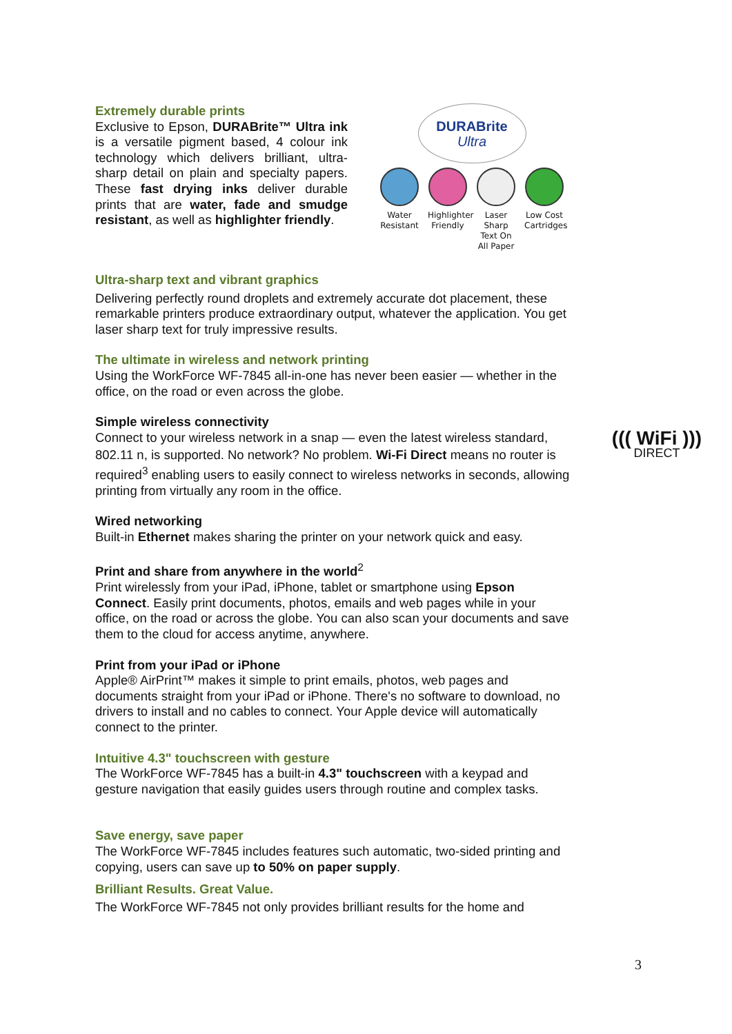Extremely durable prints
Exclusive to Epson, DURABrite™ Ultra ink is a versatile pigment based, 4 colour ink technology which delivers brilliant, ultra-sharp detail on plain and specialty papers. These fast drying inks deliver durable prints that are water, fade and smudge resistant, as well as highlighter friendly.
DURABrite
Ultra
Water Resistant
Highlighter Friendly
Laser Sharp Text On All Paper
Low Cost Cartridges
Ultra-sharp text and vibrant graphics
Delivering perfectly round droplets and extremely accurate dot placement, these remarkable printers produce extraordinary output, whatever the application. You get laser sharp text for truly impressive results.
The ultimate in wireless and network printing
Using the WorkForce WF-7845 all-in-one has never been easier — whether in the office, on the road or even across the globe.
Simple wireless connectivity
Connect to your wireless network in a snap — even the latest wireless standard,
802.11 n, is supported. No network? No problem. Wi-Fi Direct means no router is required<sup>3</sup> enabling users to easily connect to wireless networks in seconds, allowing printing from virtually any room in the office.
Wired networking
Built-in Ethernet makes sharing the printer on your network quick and easy.
Print and share from anywhere in the world<sup>2</sup>
Print wirelessly from your iPad, iPhone, tablet or smartphone using Epson Connect. Easily print documents, photos, emails and web pages while in your office, on the road or across the globe. You can also scan your documents and save them to the cloud for access anytime, anywhere.
Print from your iPad or iPhone
Apple® AirPrint™ makes it simple to print emails, photos, web pages and documents straight from your iPad or iPhone. There's no software to download, no drivers to install and no cables to connect. Your Apple device will automatically connect to the printer.
Intuitive 4.3" touchscreen with gesture
The WorkForce WF-7845 has a built-in 4.3" touchscreen with a keypad and gesture navigation that easily guides users through routine and complex tasks.
Save energy, save paper
The WorkForce WF-7845 includes features such automatic, two-sided printing and copying, users can save up to 50% on paper supply.
Brilliant Results. Great Value.
The WorkForce WF-7845 not only provides brilliant results for the home and
((( WiFi )))
DIRECT
3